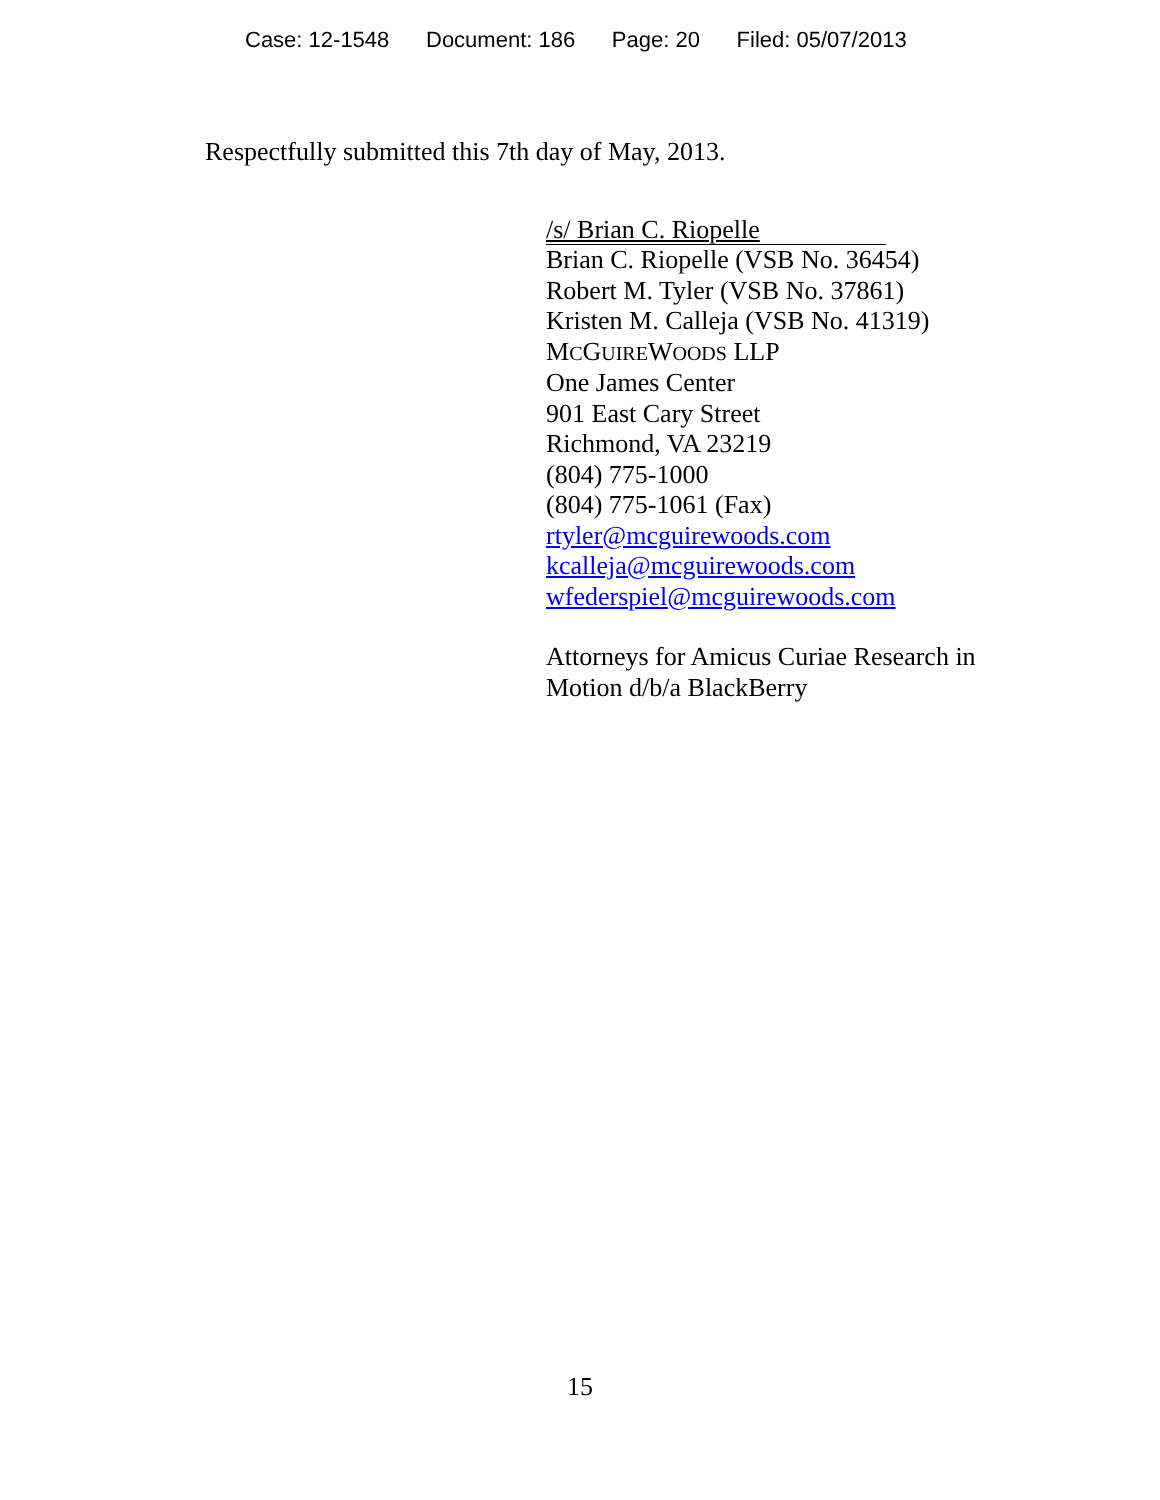Case: 12-1548 Document: 186 Page: 20 Filed: 05/07/2013
Respectfully submitted this 7th day of May, 2013.
/s/ Brian C. Riopelle
Brian C. Riopelle (VSB No. 36454)
Robert M. Tyler (VSB No. 37861)
Kristen M. Calleja (VSB No. 41319)
MCGUIREWOODS LLP
One James Center
901 East Cary Street
Richmond, VA 23219
(804) 775-1000
(804) 775-1061 (Fax)
rtyler@mcguirewoods.com
kcalleja@mcguirewoods.com
wfederspiel@mcguirewoods.com
Attorneys for Amicus Curiae Research in
Motion d/b/a BlackBerry
15